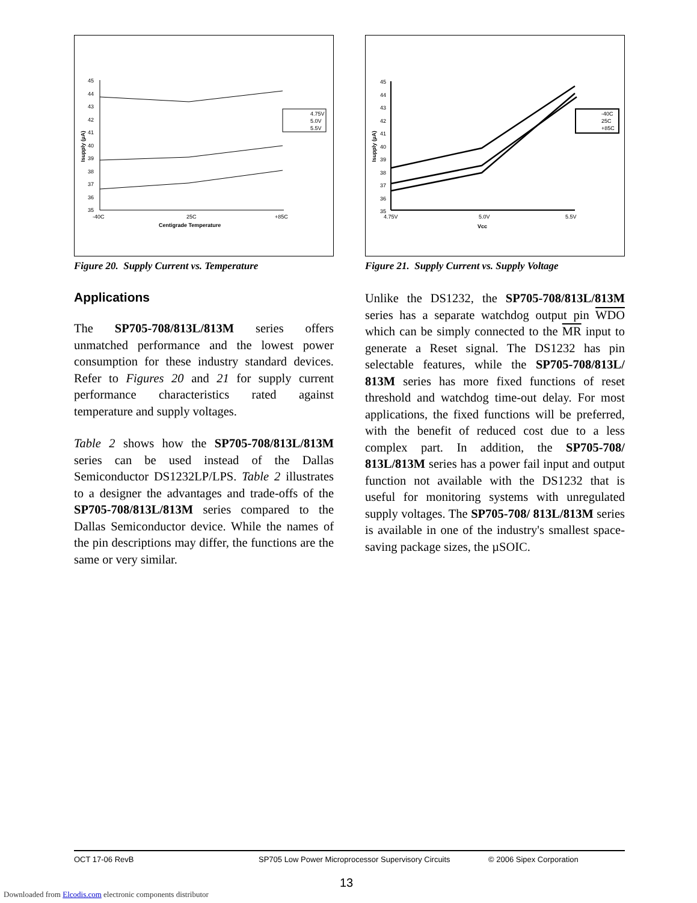45
44
43
42
41
40
39
38
37
36
35
-40C
25C
+85C
Centigrade Temperature
Isupply (µA)
4.75V
5.0V
5.5V
Figure 20. Supply Current vs. Temperature
Applications
The SP705-708/813L/813M series offers unmatched performance and the lowest power consumption for these industry standard devices. Refer to Figures 20 and 21 for supply current performance characteristics rated against temperature and supply voltages.
Table 2 shows how the SP705-708/813L/813M series can be used instead of the Dallas Semiconductor DS1232LP/LPS. Table 2 illustrates to a designer the advantages and trade-offs of the SP705-708/813L/813M series compared to the Dallas Semiconductor device. While the names of the pin descriptions may differ, the functions are the same or very similar.
45
44
43
42
41
40
39
38
37
36
35
4.75V
5.0V
5.5V
Vcc
Isupply (µA)
-40C
25C
+85C
Figure 21. Supply Current vs. Supply Voltage
Unlike the DS1232, the SP705-708/813L/813M series has a separate watchdog output pin WDO which can be simply connected to the MR input to generate a Reset signal. The DS1232 has pin selectable features, while the SP705-708/813L/ 813M series has more fixed functions of reset threshold and watchdog time-out delay. For most applications, the fixed functions will be preferred, with the benefit of reduced cost due to a less complex part. In addition, the SP705-708/ 813L/813M series has a power fail input and output function not available with the DS1232 that is useful for monitoring systems with unregulated supply voltages. The SP705-708/ 813L/813M series is available in one of the industry's smallest space-saving package sizes, the µSOIC.
OCT 17-06 RevB SP705 Low Power Microprocessor Supervisory Circuits © 2006 Sipex Corporation
13
Downloaded from Elcodis.com electronic components distributor